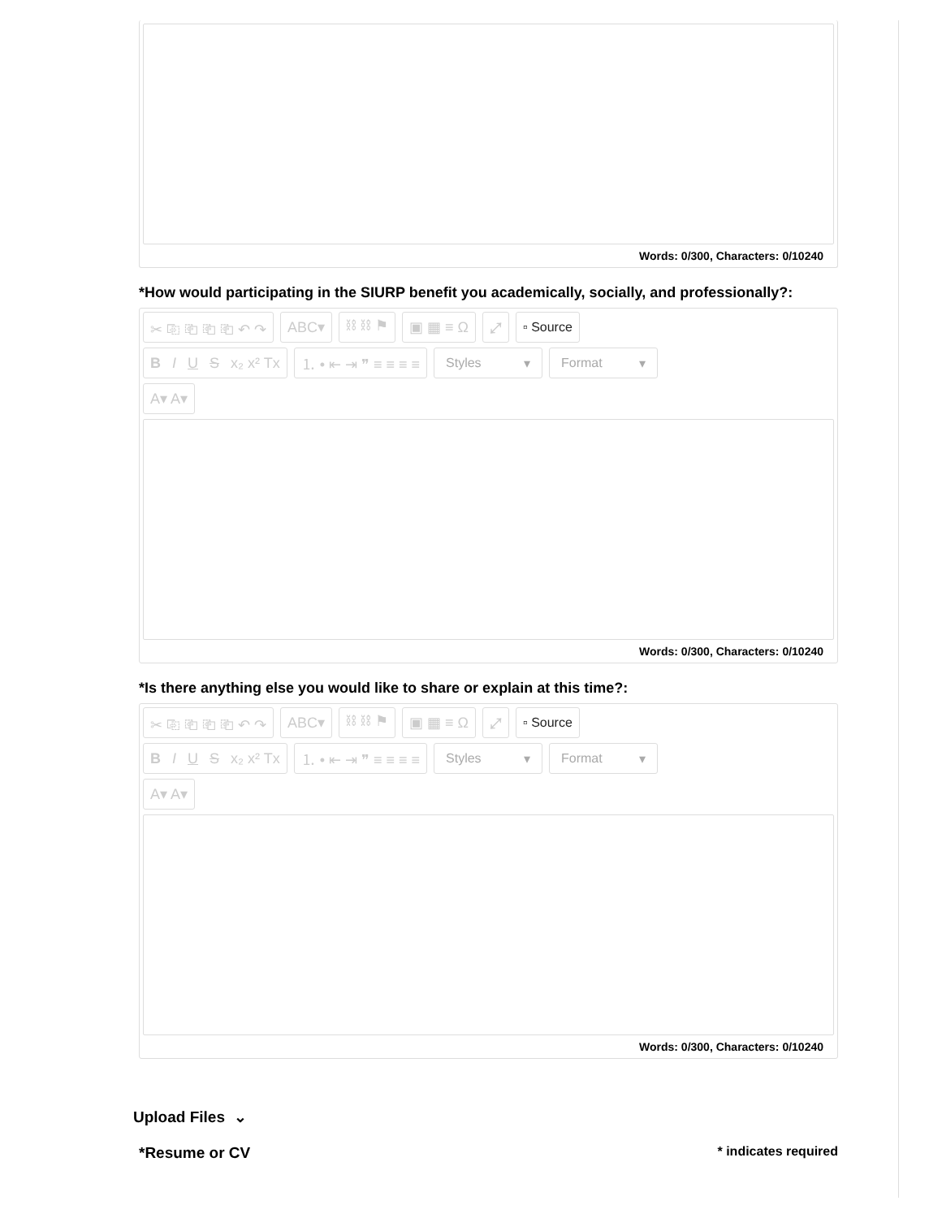Words: 0/300, Characters: 0/10240
*How would participating in the SIURP benefit you academically, socially, and professionally?:
✂ ⎘ ⎗ ⎗ ⎗ ↶ ↷ ABC▾ ⛓ ⛓ ⚑ ▣ ▦ ≡ Ω ⤢ ▫ Source
B I U S x₂ x² Tx ⒈ • ⇤ ⇥ ❞ ≡ ≡ ≡ ≡ Styles ▾ Format ▾
A▾ A▾
Words: 0/300, Characters: 0/10240
*Is there anything else you would like to share or explain at this time?:
✂ ⎘ ⎗ ⎗ ⎗ ↶ ↷ ABC▾ ⛓ ⛓ ⚑ ▣ ▦ ≡ Ω ⤢ ▫ Source
B I U S x₂ x² Tx ⒈ • ⇤ ⇥ ❞ ≡ ≡ ≡ ≡ Styles ▾ Format ▾
A▾ A▾
Words: 0/300, Characters: 0/10240
Upload Files ⌄
*Resume or CV * indicates required